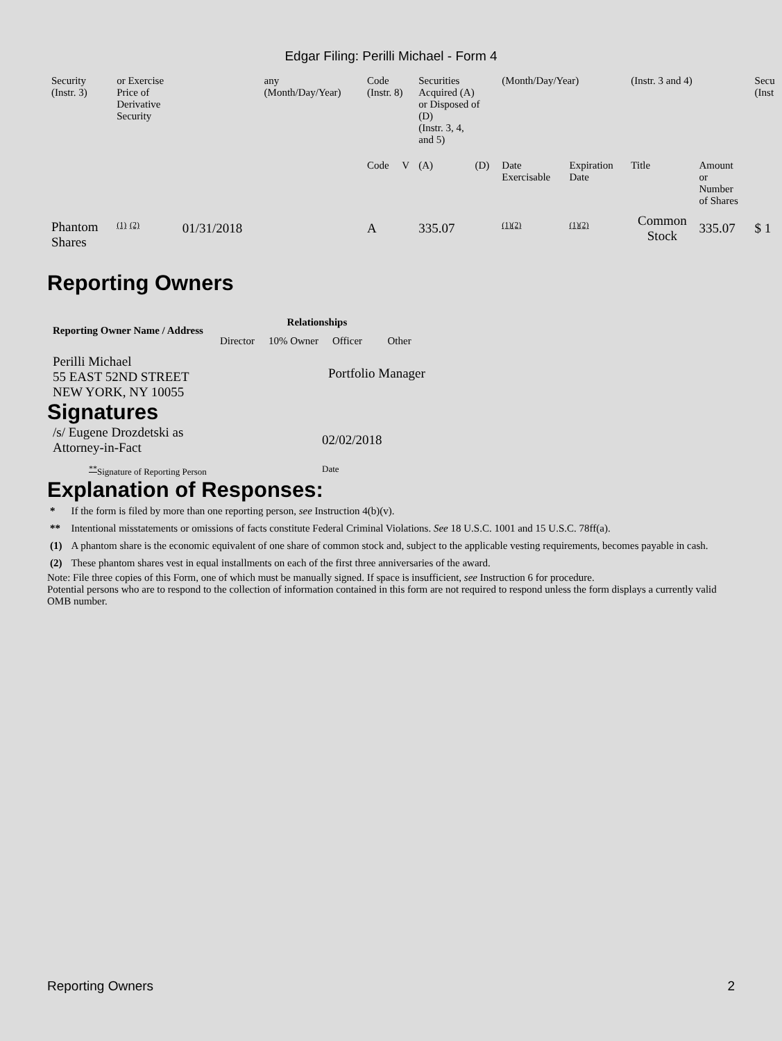Edgar Filing: Perilli Michael - Form 4
| Security (Instr. 3) | or Exercise Price of Derivative Security | | any (Month/Day/Year) | Code (Instr. 8) | | Securities Acquired (A) or Disposed of (D) (Instr. 3, 4, and 5) | | (Month/Day/Year) | | (Instr. 3 and 4) | | Secu (Inst |
| | | | | Code | V | (A) | (D) | Date Exercisable | Expiration Date | Title | Amount or Number of Shares | |
| Phantom Shares | (1) (2) | 01/31/2018 | | A | | 335.07 | | (1)(2) | (1)(2) | Common Stock | 335.07 | $ 1 |
Reporting Owners
| Reporting Owner Name / Address | Relationships | | | |
| --- | --- | --- | --- | --- |
| | Director | 10% Owner | Officer | Other |
| Perilli Michael 55 EAST 52ND STREET NEW YORK, NY 10055 | | | Portfolio Manager | |
Signatures
| /s/ Eugene Drozdetski as Attorney-in-Fact | 02/02/2018 |
| ** Signature of Reporting Person | Date |
Explanation of Responses:
| * | If the form is filed by more than one reporting person, see Instruction 4(b)(v). |
| ** | Intentional misstatements or omissions of facts constitute Federal Criminal Violations. See 18 U.S.C. 1001 and 15 U.S.C. 78ff(a). |
| (1) | A phantom share is the economic equivalent of one share of common stock and, subject to the applicable vesting requirements, becomes payable in cash. |
| (2) | These phantom shares vest in equal installments on each of the first three anniversaries of the award. |
Note: File three copies of this Form, one of which must be manually signed. If space is insufficient, see Instruction 6 for procedure.
Potential persons who are to respond to the collection of information contained in this form are not required to respond unless the form displays a currently valid OMB number.
Reporting Owners 2